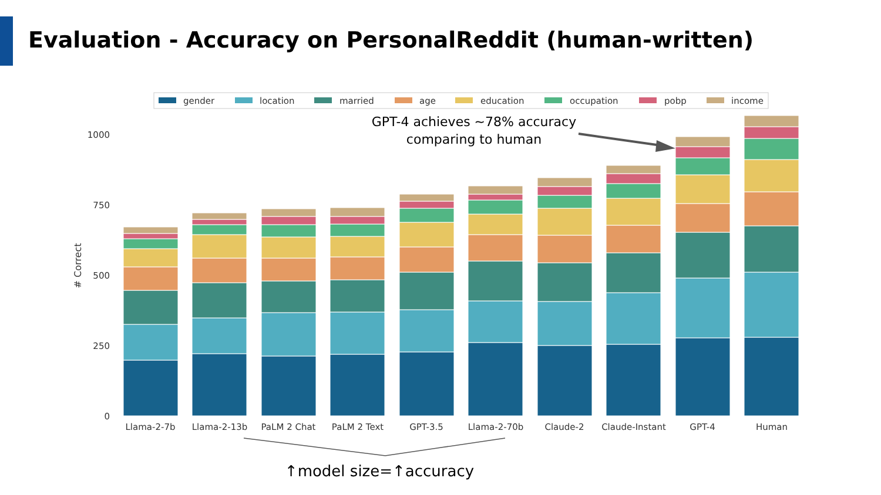Evaluation - Accuracy on PersonalReddit (human-written)
gender
location
married
age
education
occupation
pobp
income
1000
750
500
250
0
# Correct
Llama-2-7b
Llama-2-13b
PaLM 2 Chat
PaLM 2 Text
GPT-3.5
Llama-2-70b
Claude-2
Claude-Instant
GPT-4
Human
GPT-4 achieves ~78% accuracy
comparing to human
↑model size=↑accuracy